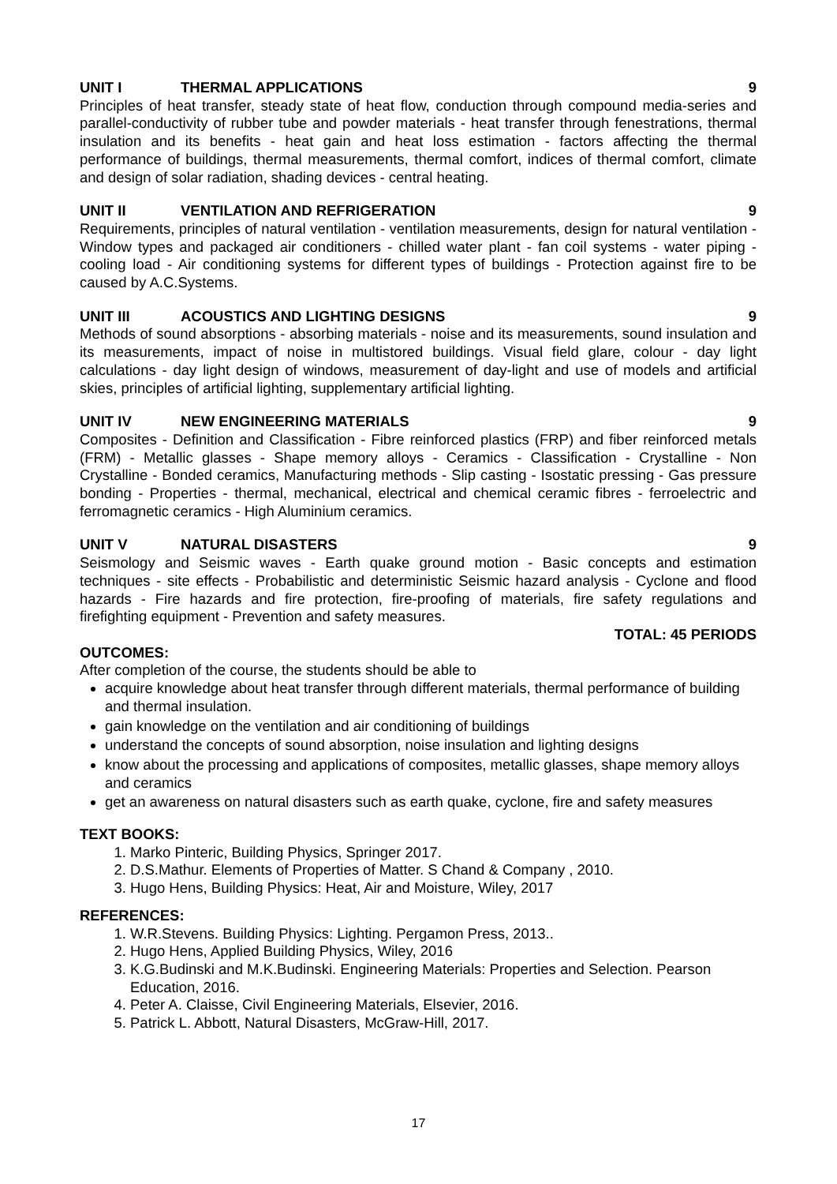UNIT I THERMAL APPLICATIONS 9
Principles of heat transfer, steady state of heat flow, conduction through compound media-series and parallel-conductivity of rubber tube and powder materials - heat transfer through fenestrations, thermal insulation and its benefits - heat gain and heat loss estimation - factors affecting the thermal performance of buildings, thermal measurements, thermal comfort, indices of thermal comfort, climate and design of solar radiation, shading devices - central heating.
UNIT II VENTILATION AND REFRIGERATION 9
Requirements, principles of natural ventilation - ventilation measurements, design for natural ventilation - Window types and packaged air conditioners - chilled water plant - fan coil systems - water piping - cooling load - Air conditioning systems for different types of buildings - Protection against fire to be caused by A.C.Systems.
UNIT III ACOUSTICS AND LIGHTING DESIGNS 9
Methods of sound absorptions - absorbing materials - noise and its measurements, sound insulation and its measurements, impact of noise in multistored buildings. Visual field glare, colour - day light calculations - day light design of windows, measurement of day-light and use of models and artificial skies, principles of artificial lighting, supplementary artificial lighting.
UNIT IV NEW ENGINEERING MATERIALS 9
Composites - Definition and Classification - Fibre reinforced plastics (FRP) and fiber reinforced metals (FRM) - Metallic glasses - Shape memory alloys - Ceramics - Classification - Crystalline - Non Crystalline - Bonded ceramics, Manufacturing methods - Slip casting - Isostatic pressing - Gas pressure bonding - Properties - thermal, mechanical, electrical and chemical ceramic fibres - ferroelectric and ferromagnetic ceramics - High Aluminium ceramics.
UNIT V NATURAL DISASTERS 9
Seismology and Seismic waves - Earth quake ground motion - Basic concepts and estimation techniques - site effects - Probabilistic and deterministic Seismic hazard analysis - Cyclone and flood hazards - Fire hazards and fire protection, fire-proofing of materials, fire safety regulations and firefighting equipment - Prevention and safety measures.
TOTAL: 45 PERIODS
OUTCOMES:
After completion of the course, the students should be able to
acquire knowledge about heat transfer through different materials, thermal performance of building and thermal insulation.
gain knowledge on the ventilation and air conditioning of buildings
understand the concepts of sound absorption, noise insulation and lighting designs
know about the processing and applications of composites, metallic glasses, shape memory alloys and ceramics
get an awareness on natural disasters such as earth quake, cyclone, fire and safety measures
TEXT BOOKS:
1. Marko Pinteric, Building Physics, Springer 2017.
2. D.S.Mathur. Elements of Properties of Matter. S Chand & Company , 2010.
3. Hugo Hens, Building Physics: Heat, Air and Moisture, Wiley, 2017
REFERENCES:
1. W.R.Stevens. Building Physics: Lighting. Pergamon Press, 2013..
2. Hugo Hens, Applied Building Physics, Wiley, 2016
3. K.G.Budinski and M.K.Budinski. Engineering Materials: Properties and Selection. Pearson Education, 2016.
4. Peter A. Claisse, Civil Engineering Materials, Elsevier, 2016.
5. Patrick L. Abbott, Natural Disasters, McGraw-Hill, 2017.
17